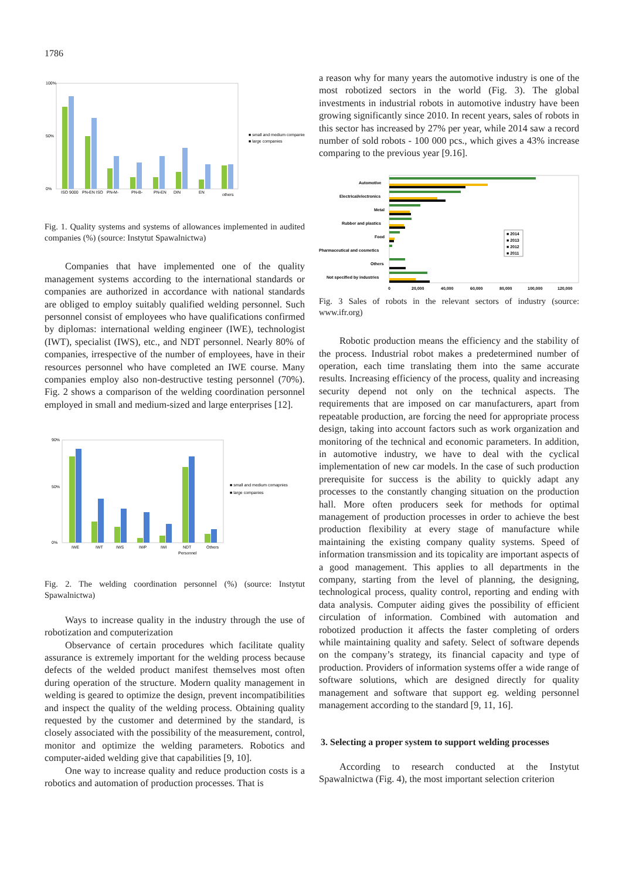1786
100%
50%
0%
ISO 9000
PN-EN ISO
PN-M-
PN-B-
PN-EN
DIN
EN
others
■ small and medium companies
■ large companies
Fig. 1. Quality systems and systems of allowances implemented in audited companies (%) (source: Instytut Spawalnictwa)
Companies that have implemented one of the quality management systems according to the international standards or companies are authorized in accordance with national standards are obliged to employ suitably qualified welding personnel. Such personnel consist of employees who have qualifications confirmed by diplomas: international welding engineer (IWE), technologist (IWT), specialist (IWS), etc., and NDT personnel. Nearly 80% of companies, irrespective of the number of employees, have in their resources personnel who have completed an IWE course. Many companies employ also non-destructive testing personnel (70%). Fig. 2 shows a comparison of the welding coordination personnel employed in small and medium-sized and large enterprises [12].
90%
50%
0%
IWE
IWT
IWS
IWP
IWI
NDT
Personnel
Others
■ small and medium comapnies
■ large companies
Fig. 2. The welding coordination personnel (%) (source: Instytut Spawalnictwa)
Ways to increase quality in the industry through the use of robotization and computerization
Observance of certain procedures which facilitate quality assurance is extremely important for the welding process because defects of the welded product manifest themselves most often during operation of the structure. Modern quality management in welding is geared to optimize the design, prevent incompatibilities and inspect the quality of the welding process. Obtaining quality requested by the customer and determined by the standard, is closely associated with the possibility of the measurement, control, monitor and optimize the welding parameters. Robotics and computer-aided welding give that capabilities [9, 10].
One way to increase quality and reduce production costs is a robotics and automation of production processes. That is
a reason why for many years the automotive industry is one of the most robotized sectors in the world (Fig. 3). The global investments in industrial robots in automotive industry have been growing significantly since 2010. In recent years, sales of robots in this sector has increased by 27% per year, while 2014 saw a record number of sold robots - 100 000 pcs., which gives a 43% increase comparing to the previous year [9.16].
Automotive
Electrical/electronics
Metal
Rubber and plastics
Food
Pharmaceutical and cosmetics
Others
Not specified by industries
■ 2014
■ 2013
■ 2012
■ 2011
0
20,000
40,000
60,000
80,000
100,000
120,000
Fig. 3 Sales of robots in the relevant sectors of industry (source: www.ifr.org)
Robotic production means the efficiency and the stability of the process. Industrial robot makes a predetermined number of operation, each time translating them into the same accurate results. Increasing efficiency of the process, quality and increasing security depend not only on the technical aspects. The requirements that are imposed on car manufacturers, apart from repeatable production, are forcing the need for appropriate process design, taking into account factors such as work organization and monitoring of the technical and economic parameters. In addition, in automotive industry, we have to deal with the cyclical implementation of new car models. In the case of such production prerequisite for success is the ability to quickly adapt any processes to the constantly changing situation on the production hall. More often producers seek for methods for optimal management of production processes in order to achieve the best production flexibility at every stage of manufacture while maintaining the existing company quality systems. Speed of information transmission and its topicality are important aspects of a good management. This applies to all departments in the company, starting from the level of planning, the designing, technological process, quality control, reporting and ending with data analysis. Computer aiding gives the possibility of efficient circulation of information. Combined with automation and robotized production it affects the faster completing of orders while maintaining quality and safety. Select of software depends on the company’s strategy, its financial capacity and type of production. Providers of information systems offer a wide range of software solutions, which are designed directly for quality management and software that support eg. welding personnel management according to the standard [9, 11, 16].
3. Selecting a proper system to support welding processes
According to research conducted at the Instytut Spawalnictwa (Fig. 4), the most important selection criterion